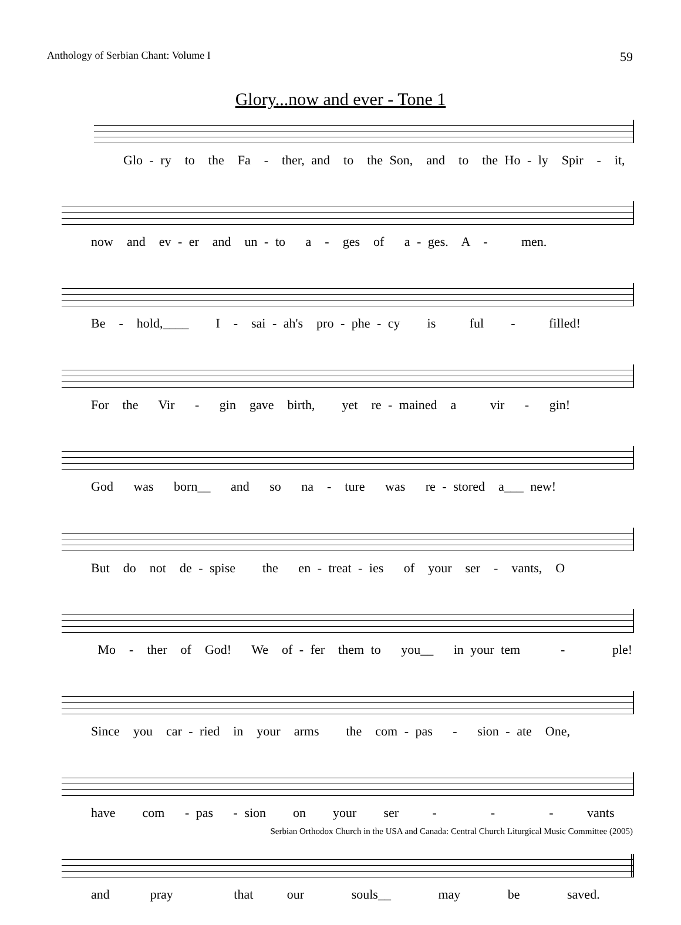Anthology of Serbian Chant: Volume I 59
Glory...now and ever - Tone 1
Glo - ry to the Fa - ther, and to the Son, and to the Ho - ly Spir - it,
now and ev - er and un - to a - ges of a - ges. A - men.
Be - hold,____ I - sai - ah's pro - phe - cy is ful - filled!
For the Vir - gin gave birth, yet re - mained a vir - gin!
God was born__ and so na - ture was re - stored a___ new!
But do not de - spise the en - treat - ies of your ser - vants, O
Mo - ther of God! We of - fer them to you__ in your tem - ple!
Since you car - ried in your arms the com - pas - sion - ate One,
have com - pas - sion on your ser - - - vants
and pray that our souls__ may be saved.
Serbian Orthodox Church in the USA and Canada: Central Church Liturgical Music Committee (2005)